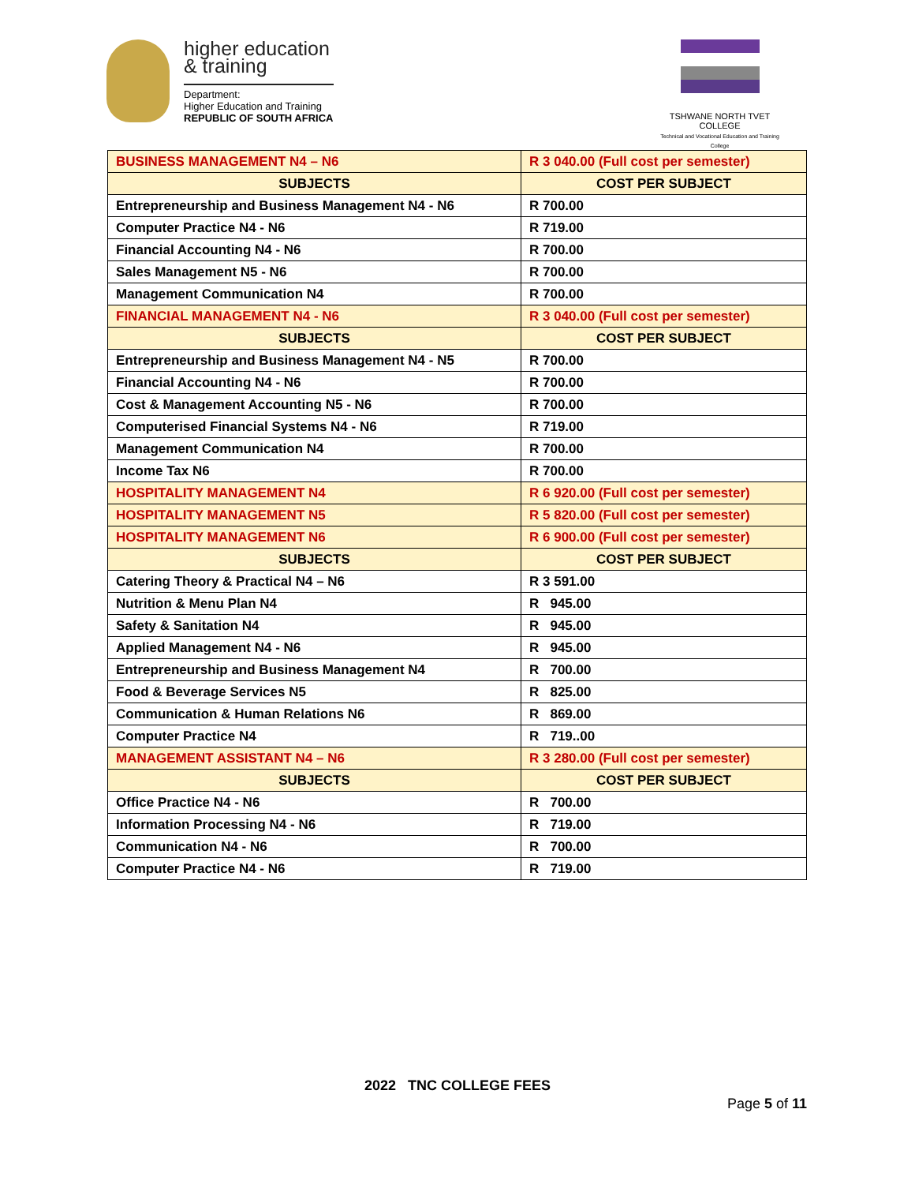higher education
& training
Department:
Higher Education and Training
REPUBLIC OF SOUTH AFRICA
TSHWANE NORTH TVET COLLEGE
Technical and Vocational Education and Training College
| BUSINESS MANAGEMENT N4 – N6 | R 3 040.00 (Full cost per semester) |
| SUBJECTS | COST PER SUBJECT |
| Entrepreneurship and Business Management N4 - N6 | R 700.00 |
| Computer Practice N4 - N6 | R 719.00 |
| Financial Accounting N4 - N6 | R 700.00 |
| Sales Management N5 - N6 | R 700.00 |
| Management Communication N4 | R 700.00 |
| FINANCIAL MANAGEMENT N4 - N6 | R 3 040.00 (Full cost per semester) |
| SUBJECTS | COST PER SUBJECT |
| Entrepreneurship and Business Management N4 - N5 | R 700.00 |
| Financial Accounting N4 - N6 | R 700.00 |
| Cost & Management Accounting N5 - N6 | R 700.00 |
| Computerised Financial Systems N4 - N6 | R 719.00 |
| Management Communication N4 | R 700.00 |
| Income Tax N6 | R 700.00 |
| HOSPITALITY MANAGEMENT N4 | R 6 920.00 (Full cost per semester) |
| HOSPITALITY MANAGEMENT N5 | R 5 820.00 (Full cost per semester) |
| HOSPITALITY MANAGEMENT N6 | R 6 900.00 (Full cost per semester) |
| SUBJECTS | COST PER SUBJECT |
| Catering Theory & Practical N4 – N6 | R 3 591.00 |
| Nutrition & Menu Plan N4 | R 945.00 |
| Safety & Sanitation N4 | R 945.00 |
| Applied Management N4 - N6 | R 945.00 |
| Entrepreneurship and Business Management N4 | R 700.00 |
| Food & Beverage Services N5 | R 825.00 |
| Communication & Human Relations N6 | R 869.00 |
| Computer Practice N4 | R 719..00 |
| MANAGEMENT ASSISTANT N4 – N6 | R 3 280.00 (Full cost per semester) |
| SUBJECTS | COST PER SUBJECT |
| Office Practice N4 - N6 | R 700.00 |
| Information Processing N4 - N6 | R 719.00 |
| Communication N4 - N6 | R 700.00 |
| Computer Practice N4 - N6 | R 719.00 |
2022 TNC COLLEGE FEES
Page 5 of 11